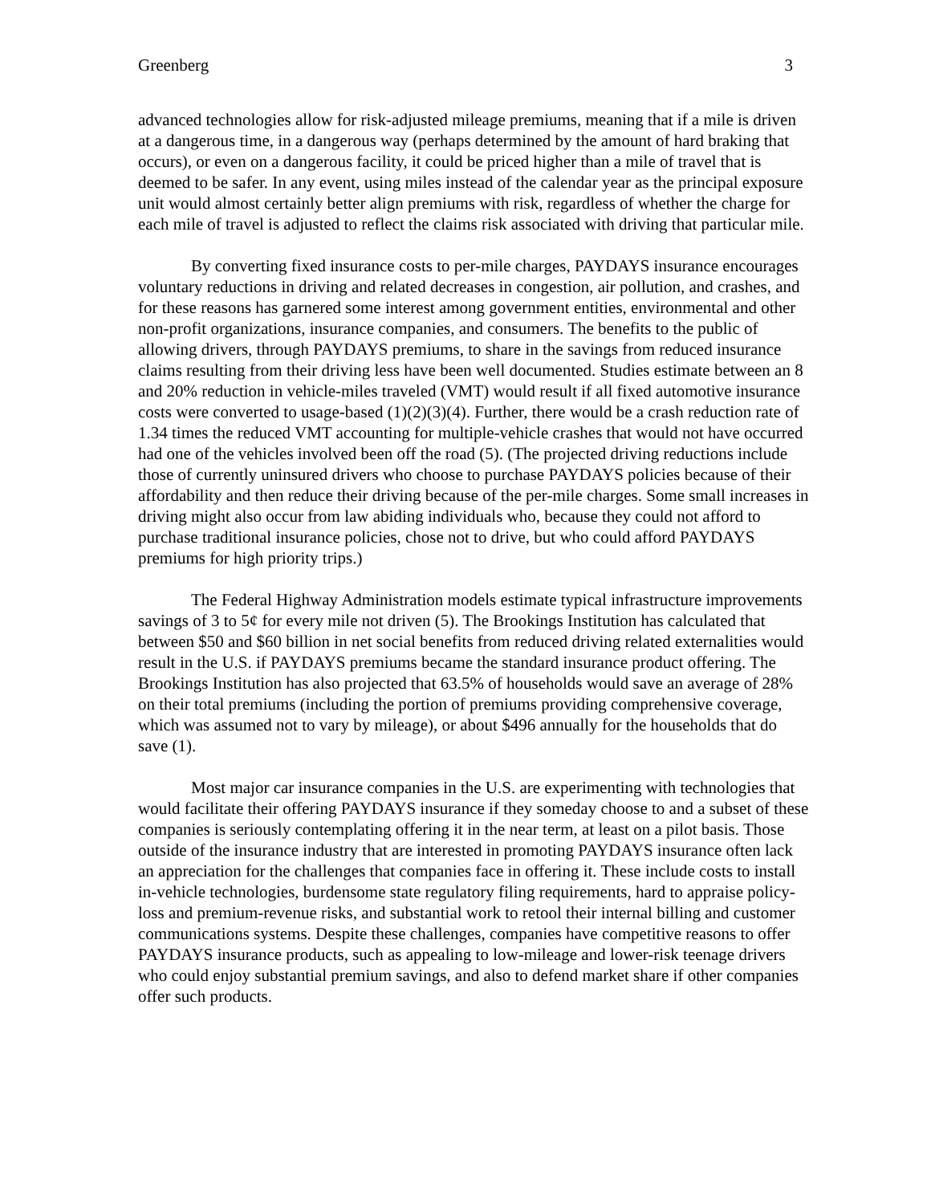Greenberg 3
advanced technologies allow for risk-adjusted mileage premiums, meaning that if a mile is driven at a dangerous time, in a dangerous way (perhaps determined by the amount of hard braking that occurs), or even on a dangerous facility, it could be priced higher than a mile of travel that is deemed to be safer. In any event, using miles instead of the calendar year as the principal exposure unit would almost certainly better align premiums with risk, regardless of whether the charge for each mile of travel is adjusted to reflect the claims risk associated with driving that particular mile.
By converting fixed insurance costs to per-mile charges, PAYDAYS insurance encourages voluntary reductions in driving and related decreases in congestion, air pollution, and crashes, and for these reasons has garnered some interest among government entities, environmental and other non-profit organizations, insurance companies, and consumers. The benefits to the public of allowing drivers, through PAYDAYS premiums, to share in the savings from reduced insurance claims resulting from their driving less have been well documented. Studies estimate between an 8 and 20% reduction in vehicle-miles traveled (VMT) would result if all fixed automotive insurance costs were converted to usage-based (1)(2)(3)(4). Further, there would be a crash reduction rate of 1.34 times the reduced VMT accounting for multiple-vehicle crashes that would not have occurred had one of the vehicles involved been off the road (5). (The projected driving reductions include those of currently uninsured drivers who choose to purchase PAYDAYS policies because of their affordability and then reduce their driving because of the per-mile charges. Some small increases in driving might also occur from law abiding individuals who, because they could not afford to purchase traditional insurance policies, chose not to drive, but who could afford PAYDAYS premiums for high priority trips.)
The Federal Highway Administration models estimate typical infrastructure improvements savings of 3 to 5¢ for every mile not driven (5). The Brookings Institution has calculated that between $50 and $60 billion in net social benefits from reduced driving related externalities would result in the U.S. if PAYDAYS premiums became the standard insurance product offering. The Brookings Institution has also projected that 63.5% of households would save an average of 28% on their total premiums (including the portion of premiums providing comprehensive coverage, which was assumed not to vary by mileage), or about $496 annually for the households that do save (1).
Most major car insurance companies in the U.S. are experimenting with technologies that would facilitate their offering PAYDAYS insurance if they someday choose to and a subset of these companies is seriously contemplating offering it in the near term, at least on a pilot basis. Those outside of the insurance industry that are interested in promoting PAYDAYS insurance often lack an appreciation for the challenges that companies face in offering it. These include costs to install in-vehicle technologies, burdensome state regulatory filing requirements, hard to appraise policy-loss and premium-revenue risks, and substantial work to retool their internal billing and customer communications systems. Despite these challenges, companies have competitive reasons to offer PAYDAYS insurance products, such as appealing to low-mileage and lower-risk teenage drivers who could enjoy substantial premium savings, and also to defend market share if other companies offer such products.